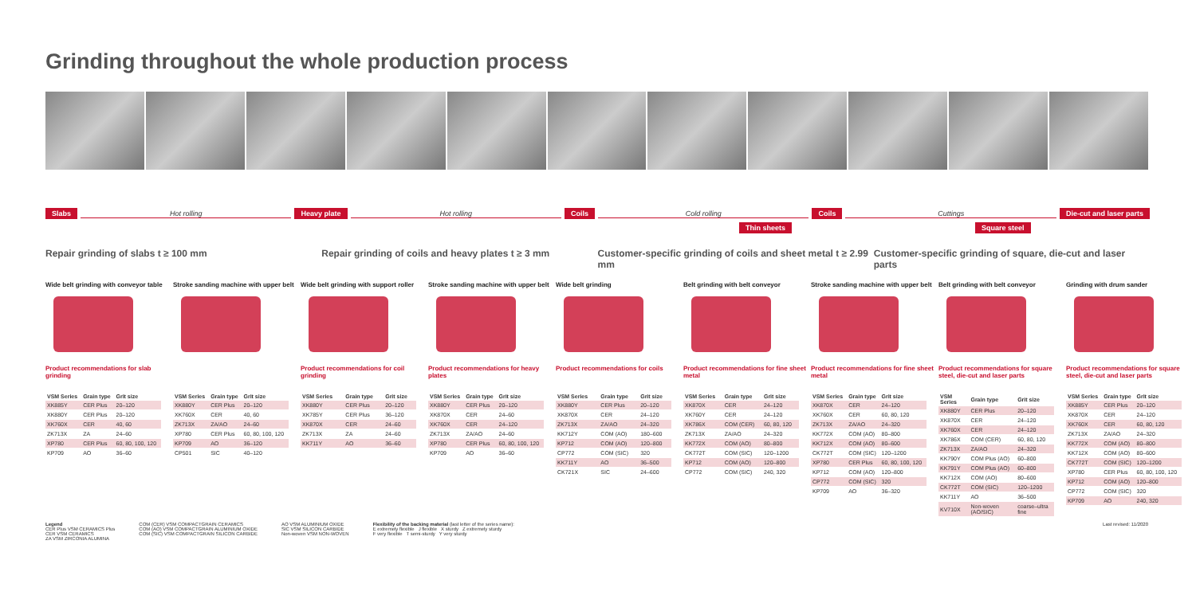Grinding throughout the whole production process
Slabs Hot rolling Heavy plate Hot rolling Coils Cold rolling Coils Cuttings Die-cut and laser parts
Thin sheets Square steel
Repair grinding of slabs t ≥ 100 mm
Repair grinding of coils and heavy plates t ≥ 3 mm
Customer-specific grinding of coils and sheet metal t ≥ 2.99 mm
Customer-specific grinding of square, die-cut and laser parts
Wide belt grinding with conveyor table
Product recommendations for slab grinding
| VSM Series | Grain type | Grit size |
| --- | --- | --- |
| XK885Y | CER Plus | 20–120 |
| XK880Y | CER Plus | 20–120 |
| XK760X | CER | 40, 60 |
| ZK713X | ZA | 24–60 |
| XP780 | CER Plus | 60, 80, 100, 120 |
| KP709 | AO | 36–60 |
Stroke sanding machine with upper belt
| VSM Series | Grain type | Grit size |
| --- | --- | --- |
| XK880Y | CER Plus | 20–120 |
| XK760X | CER | 40, 60 |
| ZK713X | ZA/AO | 24–60 |
| XP780 | CER Plus | 60, 80, 100, 120 |
| KP709 | AO | 36–120 |
| CP501 | SIC | 40–120 |
Wide belt grinding with support roller
Product recommendations for coil grinding
| VSM Series | Grain type | Grit size |
| --- | --- | --- |
| XK880Y | CER Plus | 20–120 |
| XK785Y | CER Plus | 36–120 |
| XK870X | CER | 24–60 |
| ZK713X | ZA | 24–60 |
| KK711Y | AO | 36–60 |
Stroke sanding machine with upper belt
Product recommendations for heavy plates
| VSM Series | Grain type | Grit size |
| --- | --- | --- |
| XK880Y | CER Plus | 20–120 |
| XK870X | CER | 24–60 |
| XK760X | CER | 24–120 |
| ZK713X | ZA/AO | 24–60 |
| XP780 | CER Plus | 60, 80, 100, 120 |
| KP709 | AO | 36–60 |
Wide belt grinding
Product recommendations for coils
| VSM Series | Grain type | Grit size |
| --- | --- | --- |
| XK880Y | CER Plus | 20–120 |
| XK870X | CER | 24–120 |
| ZK713X | ZA/AO | 24–320 |
| KK712Y | COM (AO) | 180–600 |
| KP712 | COM (AO) | 120–800 |
| CP772 | COM (SIC) | 320 |
| KK711Y | AO | 36–500 |
| CK721X | SIC | 24–600 |
Belt grinding with belt conveyor
Product recommendations for fine sheet metal
| VSM Series | Grain type | Grit size |
| --- | --- | --- |
| XK870X | CER | 24–120 |
| XK760Y | CER | 24–120 |
| XK786X | COM (CER) | 60, 80, 120 |
| ZK713X | ZA/AO | 24–320 |
| KK772X | COM (AO) | 80–800 |
| CK772T | COM (SIC) | 120–1200 |
| KP712 | COM (AO) | 120–800 |
| CP772 | COM (SIC) | 240, 320 |
Stroke sanding machine with upper belt
Product recommendations for fine sheet metal
| VSM Series | Grain type | Grit size |
| --- | --- | --- |
| XK870X | CER | 24–120 |
| XK760X | CER | 60, 80, 120 |
| ZK713X | ZA/AO | 24–320 |
| KK772X | COM (AO) | 80–800 |
| KK712X | COM (AO) | 80–600 |
| CK772T | COM (SIC) | 120–1200 |
| XP780 | CER Plus | 60, 80, 100, 120 |
| KP712 | COM (AO) | 120–800 |
| CP772 | COM (SIC) | 320 |
| KP709 | AO | 36–320 |
Belt grinding with belt conveyor
Product recommendations for square steel, die-cut and laser parts
| VSM Series | Grain type | Grit size |
| --- | --- | --- |
| XK880Y | CER Plus | 20–120 |
| XK870X | CER | 24–120 |
| XK760X | CER | 24–120 |
| XK786X | COM (CER) | 60, 80, 120 |
| ZK713X | ZA/AO | 24–320 |
| KK790Y | COM Plus (AO) | 60–800 |
| KK791Y | COM Plus (AO) | 60–800 |
| KK712X | COM (AO) | 80–600 |
| CK772T | COM (SIC) | 120–1200 |
| KK711Y | AO | 36–500 |
| KV710X | Non-woven (AO/SIC) | coarse–ultra fine |
Grinding with drum sander
Product recommendations for square steel, die-cut and laser parts
| VSM Series | Grain type | Grit size |
| --- | --- | --- |
| XK885Y | CER Plus | 20–120 |
| XK870X | CER | 24–120 |
| XK760X | CER | 60, 80, 120 |
| ZK713X | ZA/AO | 24–320 |
| KK772X | COM (AO) | 80–800 |
| KK712X | COM (AO) | 80–600 |
| CK772T | COM (SIC) | 120–1200 |
| XP780 | CER Plus | 60, 80, 100, 120 |
| KP712 | COM (AO) | 120–800 |
| CP772 | COM (SIC) | 320 |
| KP709 | AO | 240, 320 |
Legend
CER Plus VSM CERAMICS Plus
CER VSM CERAMICS
ZA VSM ZIRCONIA ALUMINA
COM (CER) VSM COMPACTGRAIN CERAMICS
COM (AO) VSM COMPACTGRAIN ALUMINIUM OXIDE
COM (SIC) VSM COMPACTGRAIN SILICON CARBIDE
AO VSM ALUMINIUM OXIDE
SIC VSM SILICON CARBIDE
Non-woven VSM NON-WOVEN
Flexibility of the backing material (last letter of the series name):
E extremely flexible J flexible X sturdy Z extremely sturdy
F very flexible T semi-sturdy Y very sturdy
Last revised: 11/2020